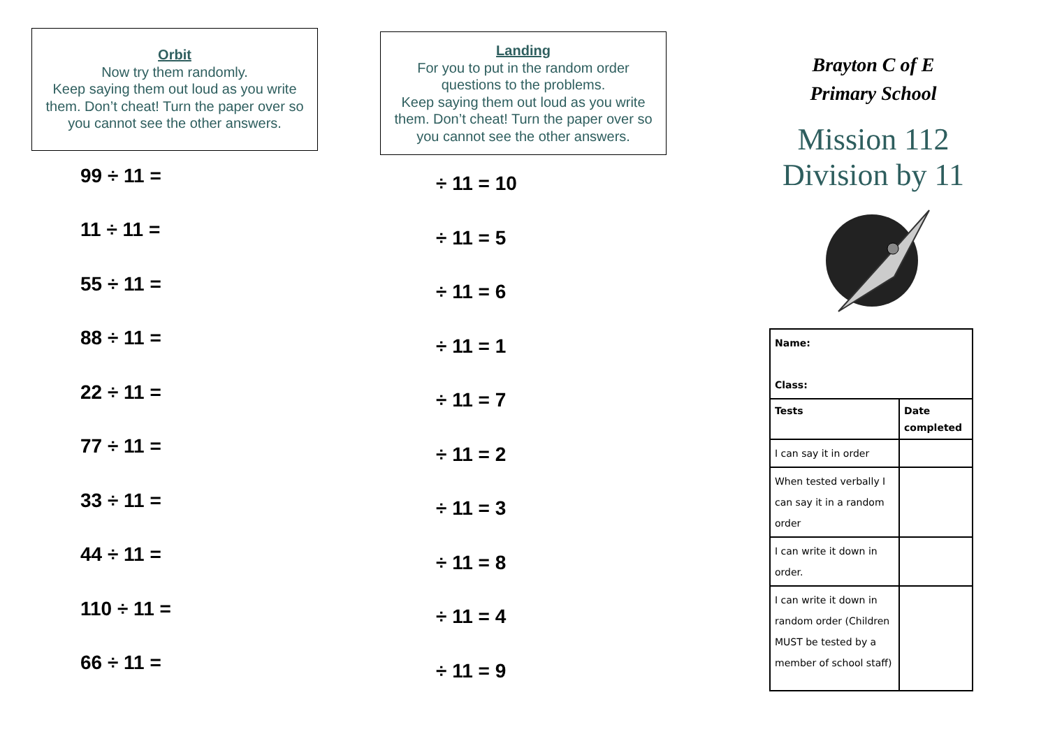Orbit
Now try them randomly.
Keep saying them out loud as you write them. Don’t cheat! Turn the paper over so you cannot see the other answers.
99 ÷ 11 =
11 ÷ 11 =
55 ÷ 11 =
88 ÷ 11 =
22 ÷ 11 =
77 ÷ 11 =
33 ÷ 11 =
44 ÷ 11 =
110 ÷ 11 =
66 ÷ 11 =
Landing
For you to put in the random order questions to the problems.
Keep saying them out loud as you write them. Don’t cheat! Turn the paper over so you cannot see the other answers.
÷ 11 = 10
÷ 11 = 5
÷ 11 = 6
÷ 11 = 1
÷ 11 = 7
÷ 11 = 2
÷ 11 = 3
÷ 11 = 8
÷ 11 = 4
÷ 11 = 9
Brayton C of E
Primary School
Mission 112
Division by 11
| Name: Class: | |
| Tests | Date completed |
| I can say it in order | |
| When tested verbally I can say it in a random order | |
| I can write it down in order. | |
| I can write it down in random order (Children MUST be tested by a member of school staff) | |